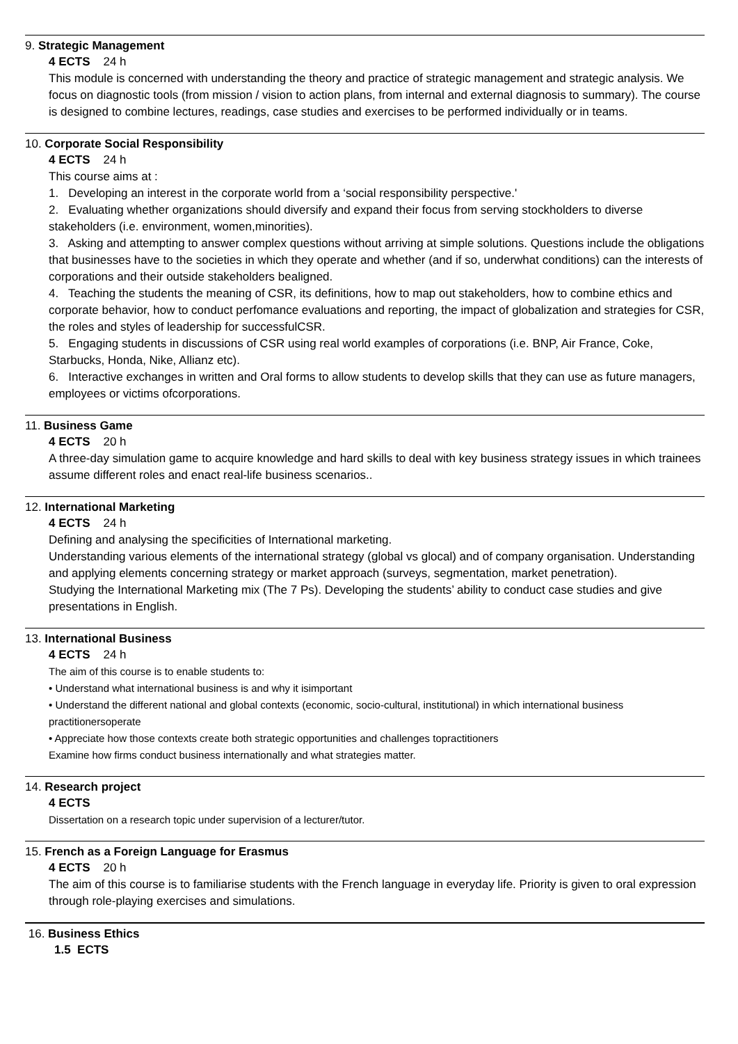9. Strategic Management
4 ECTS 24 h
This module is concerned with understanding the theory and practice of strategic management and strategic analysis. We focus on diagnostic tools (from mission / vision to action plans, from internal and external diagnosis to summary). The course is designed to combine lectures, readings, case studies and exercises to be performed individually or in teams.
10. Corporate Social Responsibility
4 ECTS 24 h
This course aims at :
1. Developing an interest in the corporate world from a ‘social responsibility perspective.'
2. Evaluating whether organizations should diversify and expand their focus from serving stockholders to diverse stakeholders (i.e. environment, women,minorities).
3. Asking and attempting to answer complex questions without arriving at simple solutions. Questions include the obligations that businesses have to the societies in which they operate and whether (and if so, underwhat conditions) can the interests of corporations and their outside stakeholders bealigned.
4. Teaching the students the meaning of CSR, its definitions, how to map out stakeholders, how to combine ethics and corporate behavior, how to conduct perfomance evaluations and reporting, the impact of globalization and strategies for CSR, the roles and styles of leadership for successfulCSR.
5. Engaging students in discussions of CSR using real world examples of corporations (i.e. BNP, Air France, Coke, Starbucks, Honda, Nike, Allianz etc).
6. Interactive exchanges in written and Oral forms to allow students to develop skills that they can use as future managers, employees or victims ofcorporations.
11. Business Game
4 ECTS 20 h
A three-day simulation game to acquire knowledge and hard skills to deal with key business strategy issues in which trainees assume different roles and enact real-life business scenarios..
12. International Marketing
4 ECTS 24 h
Defining and analysing the specificities of International marketing.
Understanding various elements of the international strategy (global vs glocal) and of company organisation. Understanding and applying elements concerning strategy or market approach (surveys, segmentation, market penetration).
Studying the International Marketing mix (The 7 Ps). Developing the students’ ability to conduct case studies and give presentations in English.
13. International Business
4 ECTS 24 h
The aim of this course is to enable students to:
• Understand what international business is and why it isimportant
• Understand the different national and global contexts (economic, socio-cultural, institutional) in which international business practitionersoperate
• Appreciate how those contexts create both strategic opportunities and challenges topractitioners
Examine how firms conduct business internationally and what strategies matter.
14. Research project
4 ECTS
Dissertation on a research topic under supervision of a lecturer/tutor.
15. French as a Foreign Language for Erasmus
4 ECTS 20 h
The aim of this course is to familiarise students with the French language in everyday life. Priority is given to oral expression through role-playing exercises and simulations.
16. Business Ethics
1.5 ECTS